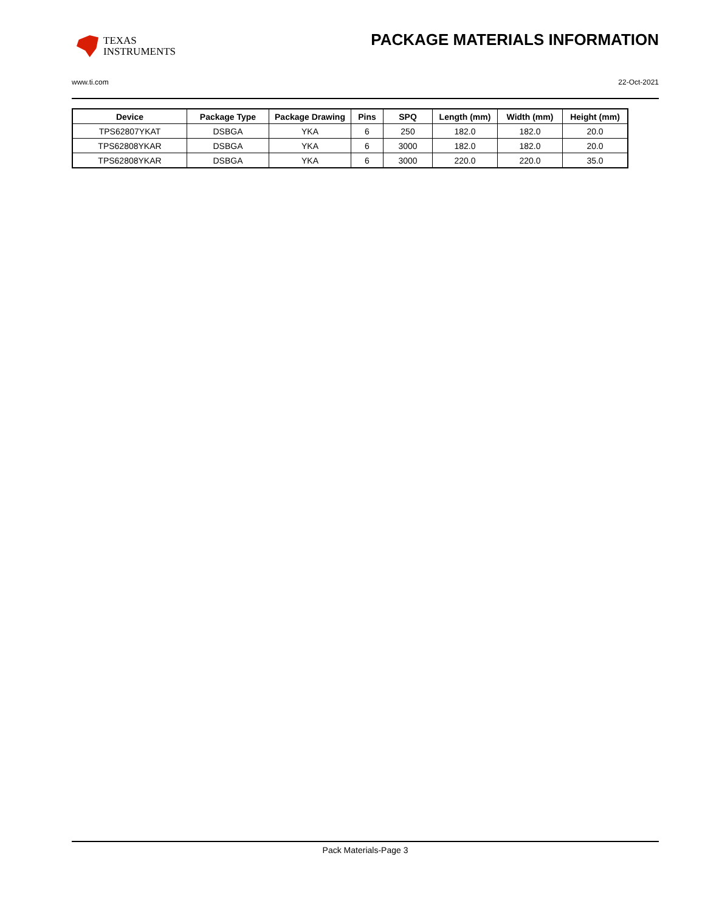TEXAS
INSTRUMENTS
PACKAGE MATERIALS INFORMATION
www.ti.com 22-Oct-2021
| Device | Package Type | Package Drawing | Pins | SPQ | Length (mm) | Width (mm) | Height (mm) |
| --- | --- | --- | --- | --- | --- | --- | --- |
| TPS62807YKAT | DSBGA | YKA | 6 | 250 | 182.0 | 182.0 | 20.0 |
| TPS62808YKAR | DSBGA | YKA | 6 | 3000 | 182.0 | 182.0 | 20.0 |
| TPS62808YKAR | DSBGA | YKA | 6 | 3000 | 220.0 | 220.0 | 35.0 |
Pack Materials-Page 3